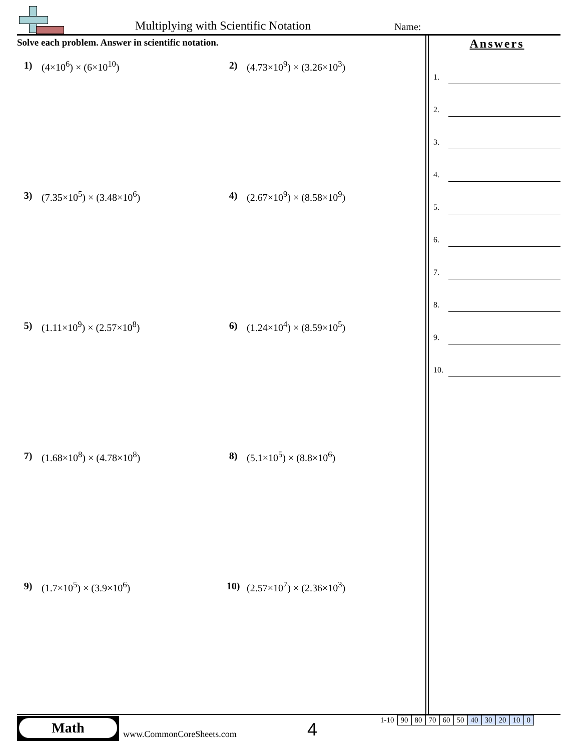Multiplying with Scientific Notation
Name:
Solve each problem. Answer in scientific notation.
1) (4×10<sup>6</sup>) × (6×10<sup>10</sup>)
2) (4.73×10<sup>9</sup>) × (3.26×10<sup>3</sup>)
3) (7.35×10<sup>5</sup>) × (3.48×10<sup>6</sup>)
4) (2.67×10<sup>9</sup>) × (8.58×10<sup>9</sup>)
5) (1.11×10<sup>9</sup>) × (2.57×10<sup>8</sup>)
6) (1.24×10<sup>4</sup>) × (8.59×10<sup>5</sup>)
7) (1.68×10<sup>8</sup>) × (4.78×10<sup>8</sup>)
8) (5.1×10<sup>5</sup>) × (8.8×10<sup>6</sup>)
9) (1.7×10<sup>5</sup>) × (3.9×10<sup>6</sup>)
10) (2.57×10<sup>7</sup>) × (2.36×10<sup>3</sup>)
Answers
1.
2.
3.
4.
5.
6.
7.
8.
9.
10.
Math
www.CommonCoreSheets.com 4
| 1-10 | 90 | 80 | 70 | 60 | 50 | 40 | 30 | 20 | 10 | 0 |